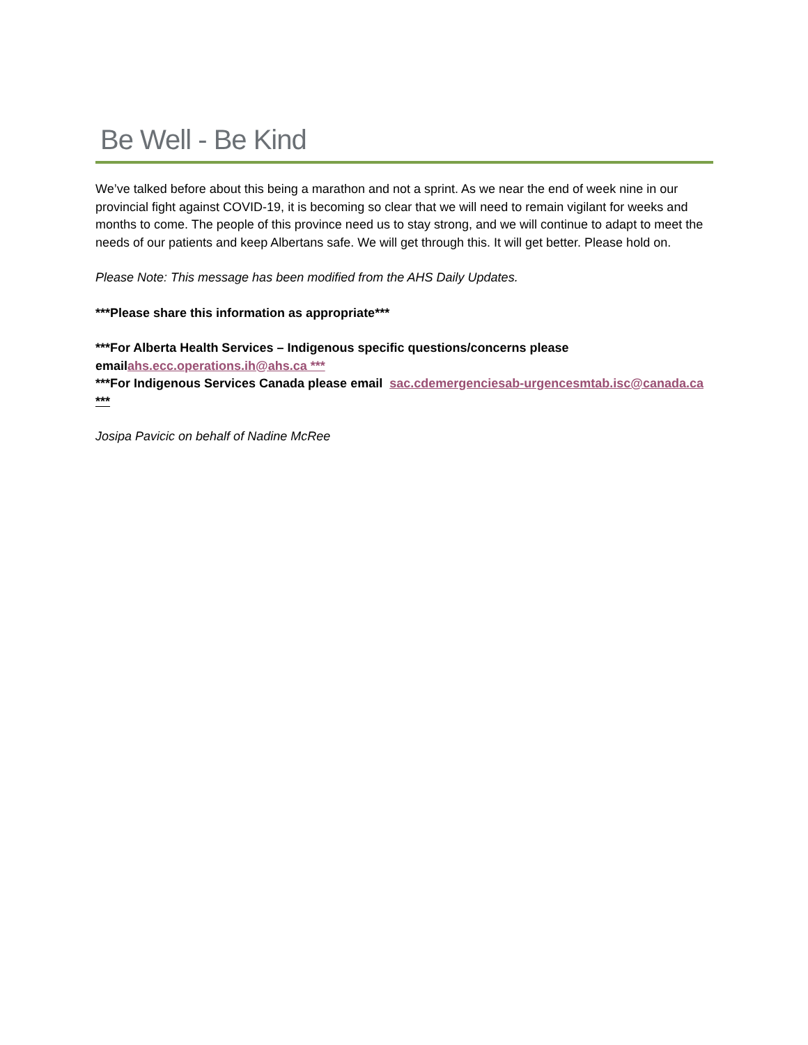Be Well - Be Kind
We’ve talked before about this being a marathon and not a sprint. As we near the end of week nine in our provincial fight against COVID-19, it is becoming so clear that we will need to remain vigilant for weeks and months to come. The people of this province need us to stay strong, and we will continue to adapt to meet the needs of our patients and keep Albertans safe. We will get through this. It will get better. Please hold on.
Please Note: This message has been modified from the AHS Daily Updates.
***Please share this information as appropriate***
***For Alberta Health Services – Indigenous specific questions/concerns please emailahs.ecc.operations.ih@ahs.ca ***
***For Indigenous Services Canada please email sac.cdemergenciesab-urgencesmtab.isc@canada.ca ***
Josipa Pavicic on behalf of Nadine McRee